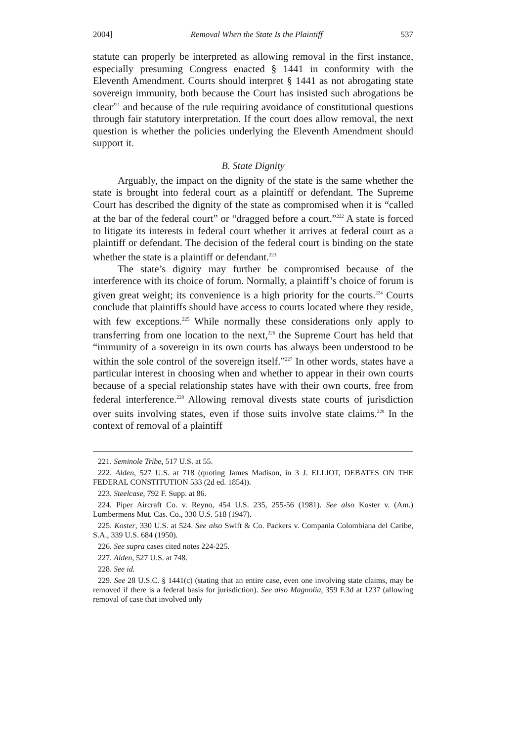2004] Removal When the State Is the Plaintiff 537
statute can properly be interpreted as allowing removal in the first instance, especially presuming Congress enacted § 1441 in conformity with the Eleventh Amendment. Courts should interpret § 1441 as not abrogating state sovereign immunity, both because the Court has insisted such abrogations be clear<sup>221</sup> and because of the rule requiring avoidance of constitutional questions through fair statutory interpretation. If the court does allow removal, the next question is whether the policies underlying the Eleventh Amendment should support it.
B. State Dignity
Arguably, the impact on the dignity of the state is the same whether the state is brought into federal court as a plaintiff or defendant. The Supreme Court has described the dignity of the state as compromised when it is “called at the bar of the federal court” or “dragged before a court.”<sup>222</sup> A state is forced to litigate its interests in federal court whether it arrives at federal court as a plaintiff or defendant. The decision of the federal court is binding on the state whether the state is a plaintiff or defendant.<sup>223</sup>
The state’s dignity may further be compromised because of the interference with its choice of forum. Normally, a plaintiff’s choice of forum is given great weight; its convenience is a high priority for the courts.<sup>224</sup> Courts conclude that plaintiffs should have access to courts located where they reside, with few exceptions.<sup>225</sup> While normally these considerations only apply to transferring from one location to the next,<sup>226</sup> the Supreme Court has held that “immunity of a sovereign in its own courts has always been understood to be within the sole control of the sovereign itself.”<sup>227</sup> In other words, states have a particular interest in choosing when and whether to appear in their own courts because of a special relationship states have with their own courts, free from federal interference.<sup>228</sup> Allowing removal divests state courts of jurisdiction over suits involving states, even if those suits involve state claims.<sup>229</sup> In the context of removal of a plaintiff
221. Seminole Tribe, 517 U.S. at 55.
222. Alden, 527 U.S. at 718 (quoting James Madison, in 3 J. ELLIOT, DEBATES ON THE FEDERAL CONSTITUTION 533 (2d ed. 1854)).
223. Steelcase, 792 F. Supp. at 86.
224. Piper Aircraft Co. v. Reyno, 454 U.S. 235, 255-56 (1981). See also Koster v. (Am.) Lumbermens Mut. Cas. Co., 330 U.S. 518 (1947).
225. Koster, 330 U.S. at 524. See also Swift & Co. Packers v. Compania Colombiana del Caribe, S.A., 339 U.S. 684 (1950).
226. See supra cases cited notes 224-225.
227. Alden, 527 U.S. at 748.
228. See id.
229. See 28 U.S.C. § 1441(c) (stating that an entire case, even one involving state claims, may be removed if there is a federal basis for jurisdiction). See also Magnolia, 359 F.3d at 1237 (allowing removal of case that involved only